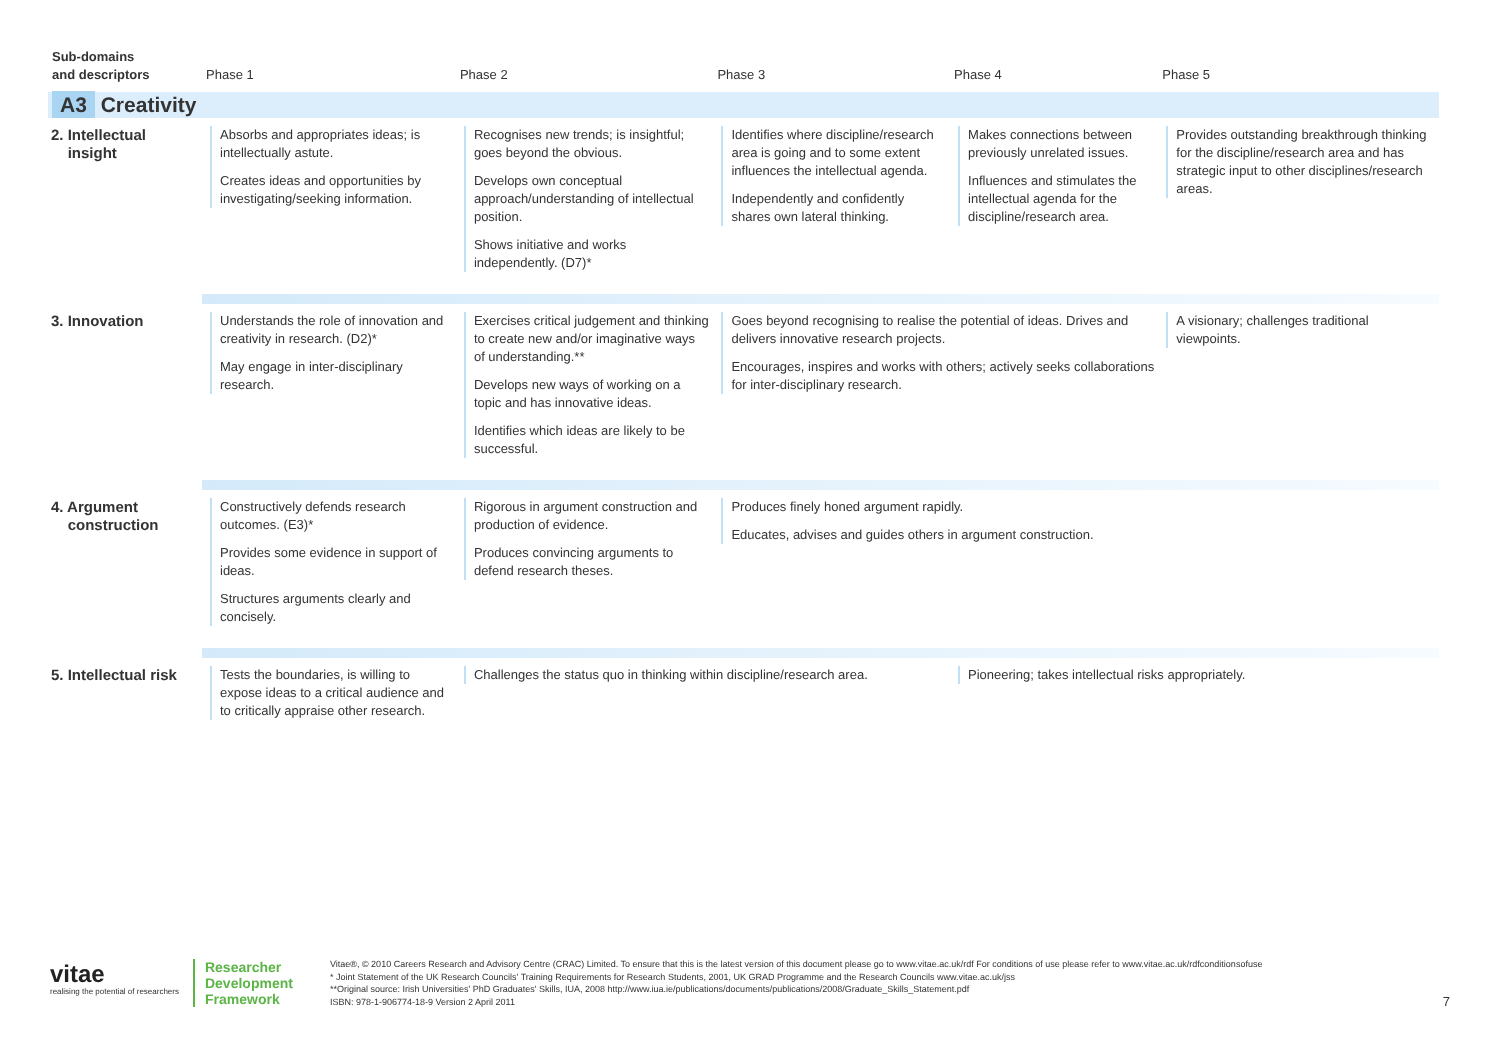| Sub-domains and descriptors | Phase 1 | Phase 2 | Phase 3 | Phase 4 | Phase 5 | |
| --- | --- | --- | --- | --- | --- | --- |
| A3 Creativity | | | | | | |
| 2. Intellectual insight | Absorbs and appropriates ideas; is intellectually astute. Creates ideas and opportunities by investigating/seeking information. | Recognises new trends; is insightful; goes beyond the obvious. Develops own conceptual approach/understanding of intellectual position. Shows initiative and works independently. (D7)* | Identifies where discipline/research area is going and to some extent influences the intellectual agenda. Independently and confidently shares own lateral thinking. | Makes connections between previously unrelated issues. Influences and stimulates the intellectual agenda for the discipline/research area. | Provides outstanding breakthrough thinking for the discipline/research area and has strategic input to other disciplines/research areas. | |
| 3. Innovation | Understands the role of innovation and creativity in research. (D2)* May engage in inter-disciplinary research. | Exercises critical judgement and thinking to create new and/or imaginative ways of understanding.** Develops new ways of working on a topic and has innovative ideas. Identifies which ideas are likely to be successful. | Goes beyond recognising to realise the potential of ideas. Drives and delivers innovative research projects. Encourages, inspires and works with others; actively seeks collaborations for inter-disciplinary research. | | A visionary; challenges traditional viewpoints. | |
| 4. Argument construction | Constructively defends research outcomes. (E3)* Provides some evidence in support of ideas. Structures arguments clearly and concisely. | Rigorous in argument construction and production of evidence. Produces convincing arguments to defend research theses. | Produces finely honed argument rapidly. Educates, advises and guides others in argument construction. | | | |
| 5. Intellectual risk | Tests the boundaries, is willing to expose ideas to a critical audience and to critically appraise other research. | Challenges the status quo in thinking within discipline/research area. | | Pioneering; takes intellectual risks appropriately. | | |
vitae
realising the potential of researchers
Researcher
Development
Framework
Vitae®, © 2010 Careers Research and Advisory Centre (CRAC) Limited. To ensure that this is the latest version of this document please go to www.vitae.ac.uk/rdf For conditions of use please refer to www.vitae.ac.uk/rdfconditionsofuse
* Joint Statement of the UK Research Councils' Training Requirements for Research Students, 2001, UK GRAD Programme and the Research Councils www.vitae.ac.uk/jss
**Original source: Irish Universities' PhD Graduates' Skills, IUA, 2008 http://www.iua.ie/publications/documents/publications/2008/Graduate_Skills_Statement.pdf
ISBN: 978-1-906774-18-9 Version 2 April 2011
7